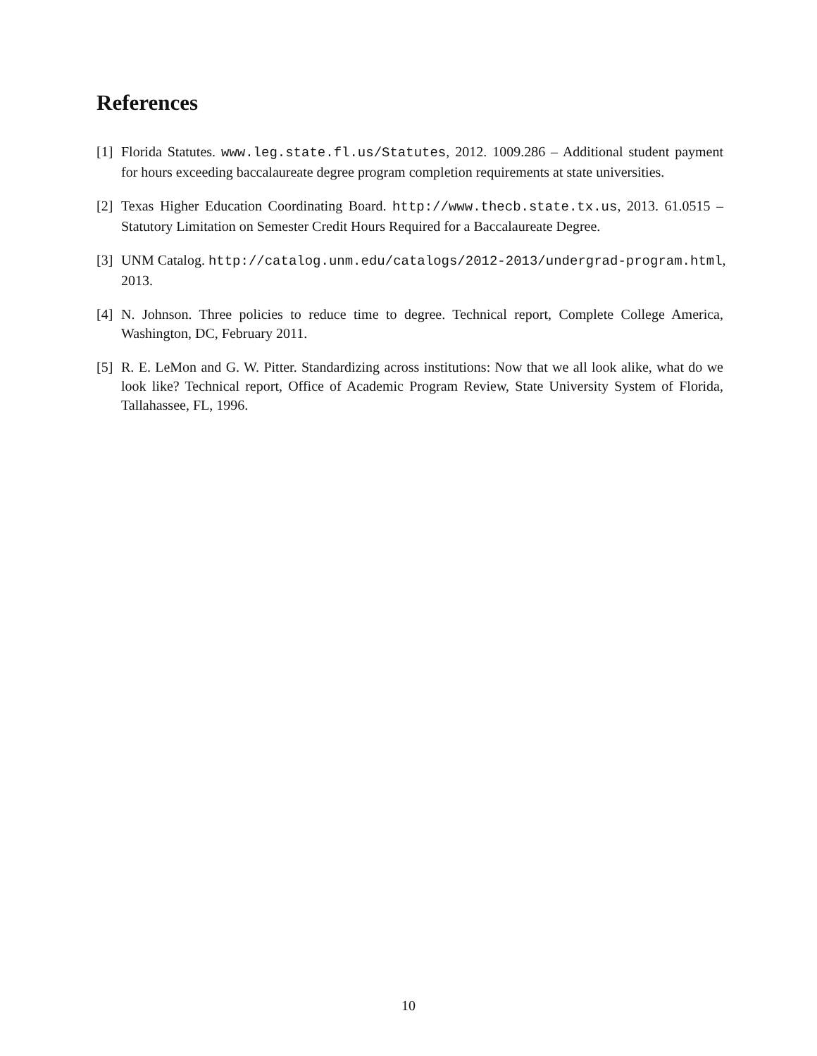References
[1] Florida Statutes. www.leg.state.fl.us/Statutes, 2012. 1009.286 – Additional student payment for hours exceeding baccalaureate degree program completion requirements at state universities.
[2] Texas Higher Education Coordinating Board. http://www.thecb.state.tx.us, 2013. 61.0515 – Statutory Limitation on Semester Credit Hours Required for a Baccalaureate Degree.
[3] UNM Catalog. http://catalog.unm.edu/catalogs/2012-2013/undergrad-program.html,
2013.
[4] N. Johnson. Three policies to reduce time to degree. Technical report, Complete College America, Washington, DC, February 2011.
[5] R. E. LeMon and G. W. Pitter. Standardizing across institutions: Now that we all look alike, what do we look like? Technical report, Office of Academic Program Review, State University System of Florida, Tallahassee, FL, 1996.
10